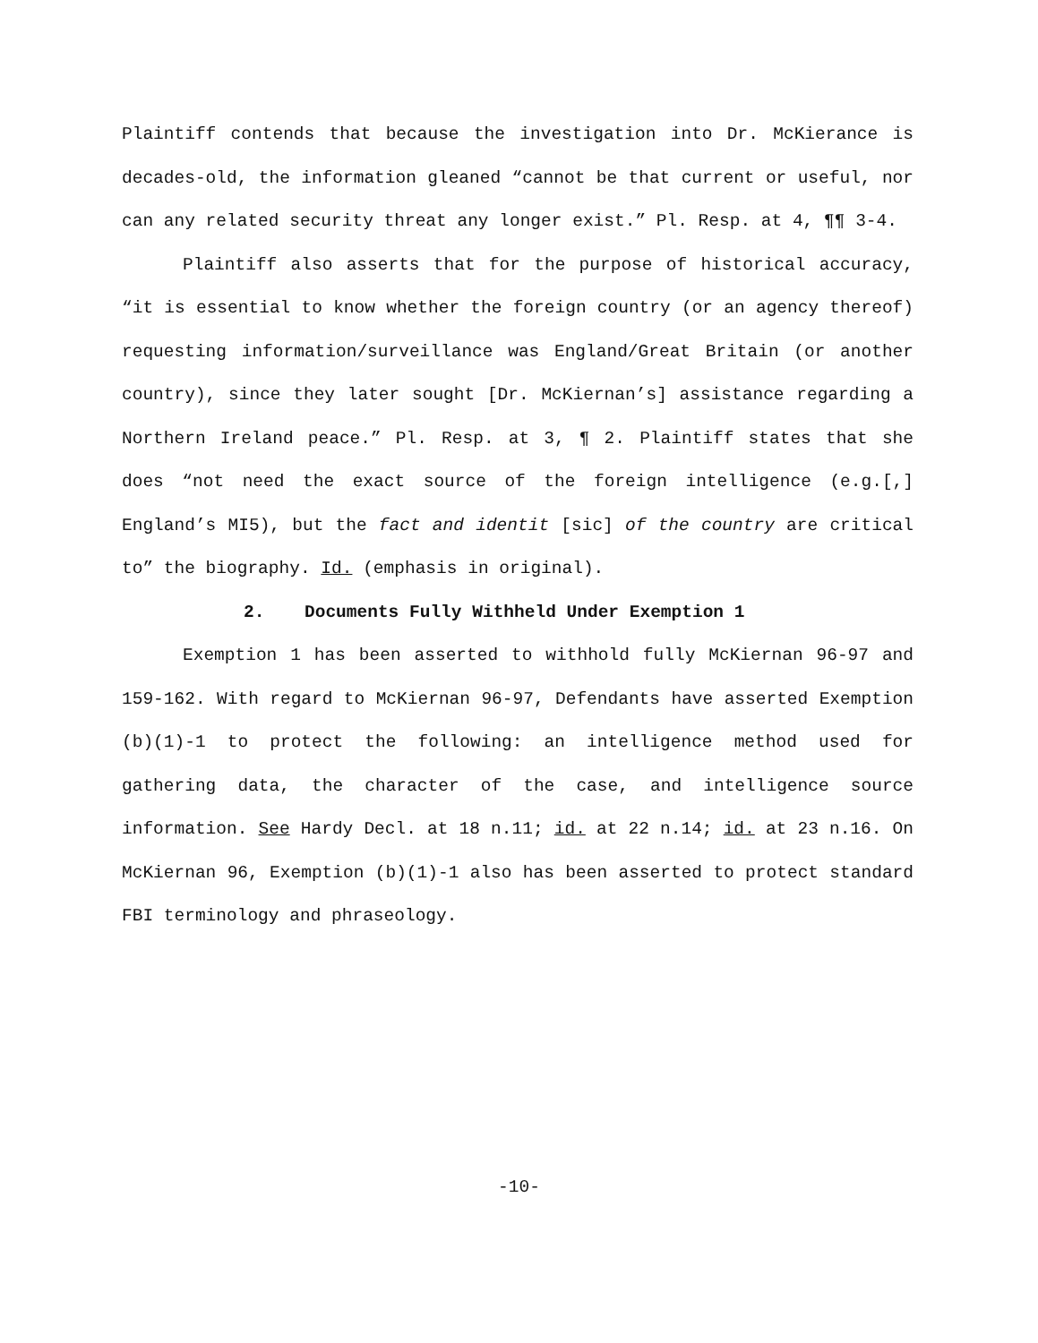Plaintiff contends that because the investigation into Dr. McKierance is decades-old, the information gleaned “cannot be that current or useful, nor can any related security threat any longer exist.” Pl. Resp. at 4, ¶¶ 3-4.
Plaintiff also asserts that for the purpose of historical accuracy, “it is essential to know whether the foreign country (or an agency thereof) requesting information/surveillance was England/Great Britain (or another country), since they later sought [Dr. McKiernan’s] assistance regarding a Northern Ireland peace.” Pl. Resp. at 3, ¶ 2. Plaintiff states that she does “not need the exact source of the foreign intelligence (e.g.[,] England’s MI5), but the fact and identit [sic] of the country are critical to” the biography. Id. (emphasis in original).
2. Documents Fully Withheld Under Exemption 1
Exemption 1 has been asserted to withhold fully McKiernan 96-97 and 159-162. With regard to McKiernan 96-97, Defendants have asserted Exemption (b)(1)-1 to protect the following: an intelligence method used for gathering data, the character of the case, and intelligence source information. See Hardy Decl. at 18 n.11; id. at 22 n.14; id. at 23 n.16. On McKiernan 96, Exemption (b)(1)-1 also has been asserted to protect standard FBI terminology and phraseology.
-10-